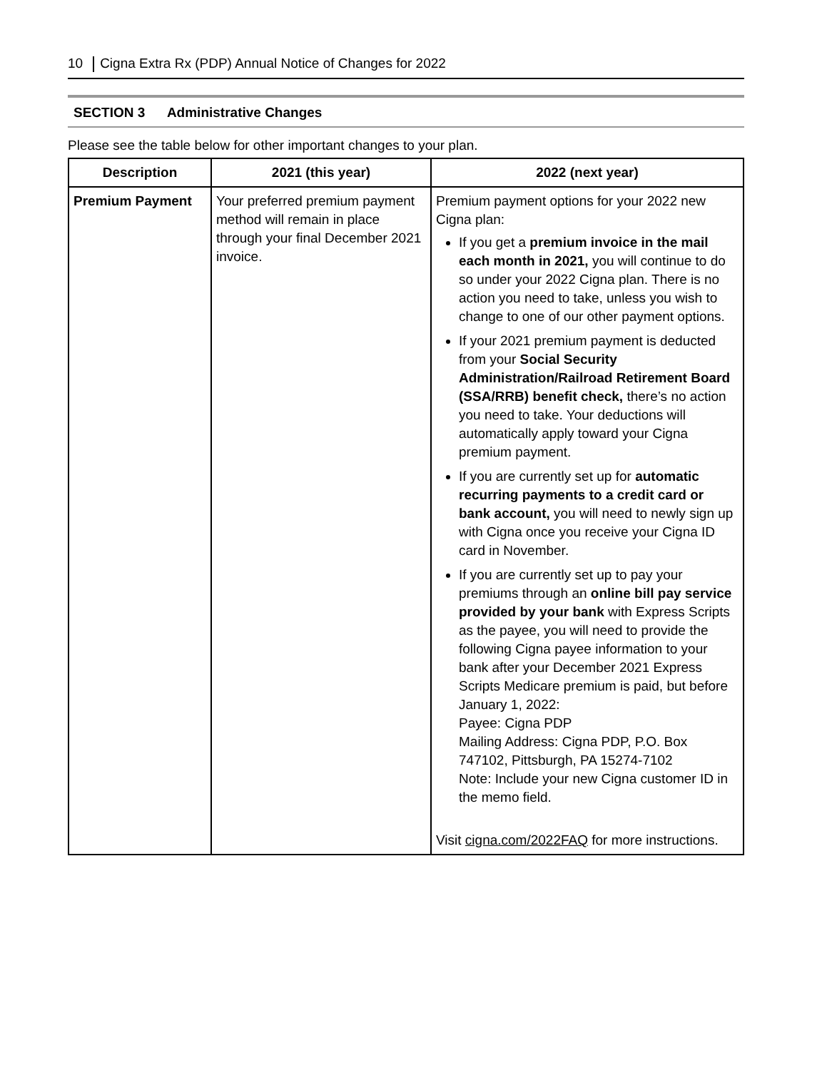10 Cigna Extra Rx (PDP) Annual Notice of Changes for 2022
SECTION 3 Administrative Changes
Please see the table below for other important changes to your plan.
| Description | 2021 (this year) | 2022 (next year) |
| --- | --- | --- |
| Premium Payment | Your preferred premium payment method will remain in place through your final December 2021 invoice. | Premium payment options for your 2022 new Cigna plan: If you get a premium invoice in the mail each month in 2021, you will continue to do so under your 2022 Cigna plan. There is no action you need to take, unless you wish to change to one of our other payment options. If your 2021 premium payment is deducted from your Social Security Administration/Railroad Retirement Board (SSA/RRB) benefit check, there’s no action you need to take. Your deductions will automatically apply toward your Cigna premium payment. If you are currently set up for automatic recurring payments to a credit card or bank account, you will need to newly sign up with Cigna once you receive your Cigna ID card in November. If you are currently set up to pay your premiums through an online bill pay service provided by your bank with Express Scripts as the payee, you will need to provide the following Cigna payee information to your bank after your December 2021 Express Scripts Medicare premium is paid, but before January 1, 2022: Payee: Cigna PDP Mailing Address: Cigna PDP, P.O. Box 747102, Pittsburgh, PA 15274-7102 Note: Include your new Cigna customer ID in the memo field. Visit cigna.com/2022FAQ for more instructions. |